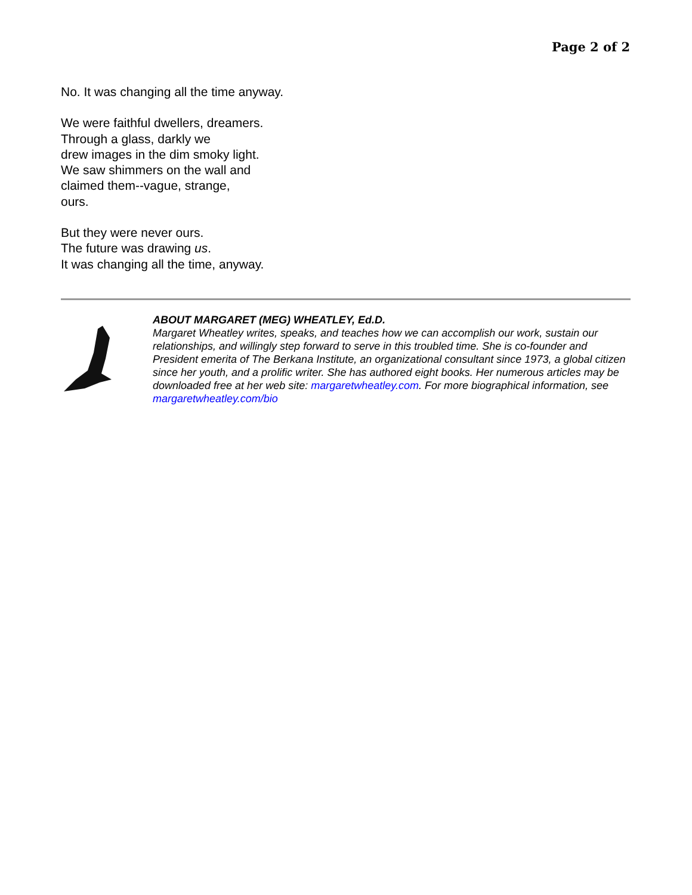Page 2 of 2
No. It was changing all the time anyway.
We were faithful dwellers, dreamers.
Through a glass, darkly we
drew images in the dim smoky light.
We saw shimmers on the wall and
claimed them--vague, strange,
ours.
But they were never ours.
The future was drawing us.
It was changing all the time, anyway.
ABOUT MARGARET (MEG) WHEATLEY, Ed.D.
Margaret Wheatley writes, speaks, and teaches how we can accomplish our work, sustain our relationships, and willingly step forward to serve in this troubled time. She is co-founder and President emerita of The Berkana Institute, an organizational consultant since 1973, a global citizen since her youth, and a prolific writer. She has authored eight books. Her numerous articles may be downloaded free at her web site: margaretwheatley.com. For more biographical information, see margaretwheatley.com/bio